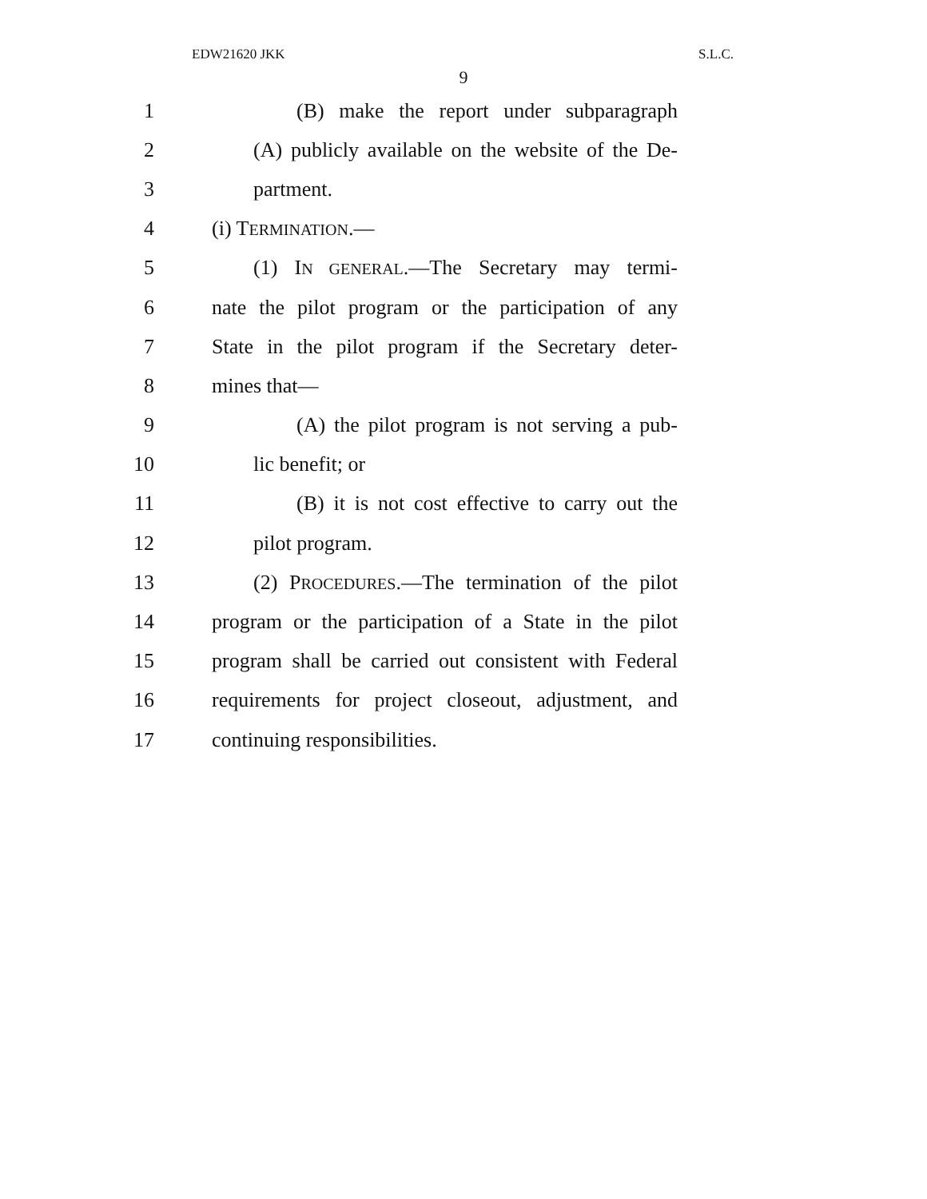EDW21620 JKK S.L.C.
9
1 (B) make the report under subparagraph
2 (A) publicly available on the website of the De-
3 partment.
4 (i) TERMINATION.—
5 (1) IN GENERAL.—The Secretary may termi-
6 nate the pilot program or the participation of any
7 State in the pilot program if the Secretary deter-
8 mines that—
9 (A) the pilot program is not serving a pub-
10 lic benefit; or
11 (B) it is not cost effective to carry out the
12 pilot program.
13 (2) PROCEDURES.—The termination of the pilot
14 program or the participation of a State in the pilot
15 program shall be carried out consistent with Federal
16 requirements for project closeout, adjustment, and
17 continuing responsibilities.